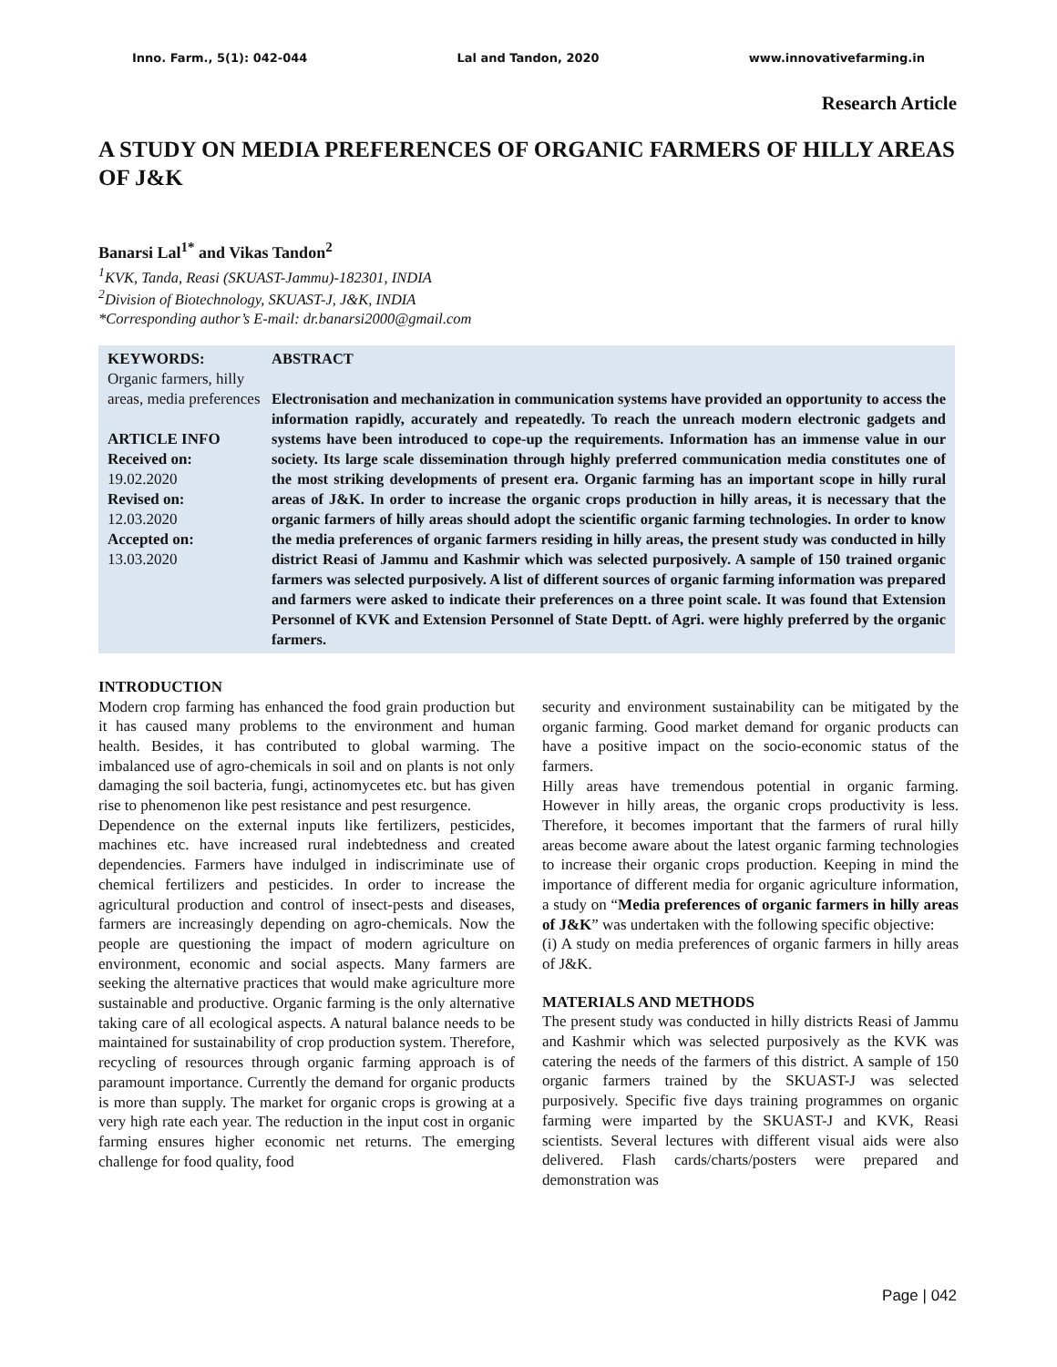Inno. Farm., 5(1): 042-044 Lal and Tandon, 2020 www.innovativefarming.in
Research Article
A STUDY ON MEDIA PREFERENCES OF ORGANIC FARMERS OF HILLY AREAS OF J&K
Banarsi Lal<sup>1*</sup> and Vikas Tandon<sup>2</sup>
<sup>1</sup> KVK, Tanda, Reasi (SKUAST-Jammu)-182301, INDIA
<sup>2</sup> Division of Biotechnology, SKUAST-J, J&K, INDIA
*Corresponding author’s E-mail: dr.banarsi2000@gmail.com
KEYWORDS:
Organic farmers, hilly areas, media preferences
ARTICLE INFO
Received on:
19.02.2020
Revised on:
12.03.2020
Accepted on:
13.03.2020
ABSTRACT
Electronisation and mechanization in communication systems have provided an opportunity to access the information rapidly, accurately and repeatedly. To reach the unreach modern electronic gadgets and systems have been introduced to cope-up the requirements. Information has an immense value in our society. Its large scale dissemination through highly preferred communication media constitutes one of the most striking developments of present era. Organic farming has an important scope in hilly rural areas of J&K. In order to increase the organic crops production in hilly areas, it is necessary that the organic farmers of hilly areas should adopt the scientific organic farming technologies. In order to know the media preferences of organic farmers residing in hilly areas, the present study was conducted in hilly district Reasi of Jammu and Kashmir which was selected purposively. A sample of 150 trained organic farmers was selected purposively. A list of different sources of organic farming information was prepared and farmers were asked to indicate their preferences on a three point scale. It was found that Extension Personnel of KVK and Extension Personnel of State Deptt. of Agri. were highly preferred by the organic farmers.
INTRODUCTION
Modern crop farming has enhanced the food grain production but it has caused many problems to the environment and human health. Besides, it has contributed to global warming. The imbalanced use of agro-chemicals in soil and on plants is not only damaging the soil bacteria, fungi, actinomycetes etc. but has given rise to phenomenon like pest resistance and pest resurgence.
Dependence on the external inputs like fertilizers, pesticides, machines etc. have increased rural indebtedness and created dependencies. Farmers have indulged in indiscriminate use of chemical fertilizers and pesticides. In order to increase the agricultural production and control of insect-pests and diseases, farmers are increasingly depending on agro-chemicals. Now the people are questioning the impact of modern agriculture on environment, economic and social aspects. Many farmers are seeking the alternative practices that would make agriculture more sustainable and productive. Organic farming is the only alternative taking care of all ecological aspects. A natural balance needs to be maintained for sustainability of crop production system. Therefore, recycling of resources through organic farming approach is of paramount importance. Currently the demand for organic products is more than supply. The market for organic crops is growing at a very high rate each year. The reduction in the input cost in organic farming ensures higher economic net returns. The emerging challenge for food quality, food
security and environment sustainability can be mitigated by the organic farming. Good market demand for organic products can have a positive impact on the socio-economic status of the farmers.
Hilly areas have tremendous potential in organic farming. However in hilly areas, the organic crops productivity is less. Therefore, it becomes important that the farmers of rural hilly areas become aware about the latest organic farming technologies to increase their organic crops production. Keeping in mind the importance of different media for organic agriculture information, a study on “Media preferences of organic farmers in hilly areas of J&K” was undertaken with the following specific objective:
(i) A study on media preferences of organic farmers in hilly areas of J&K.
MATERIALS AND METHODS
The present study was conducted in hilly districts Reasi of Jammu and Kashmir which was selected purposively as the KVK was catering the needs of the farmers of this district. A sample of 150 organic farmers trained by the SKUAST-J was selected purposively. Specific five days training programmes on organic farming were imparted by the SKUAST-J and KVK, Reasi scientists. Several lectures with different visual aids were also delivered. Flash cards/charts/posters were prepared and demonstration was
Page | 042